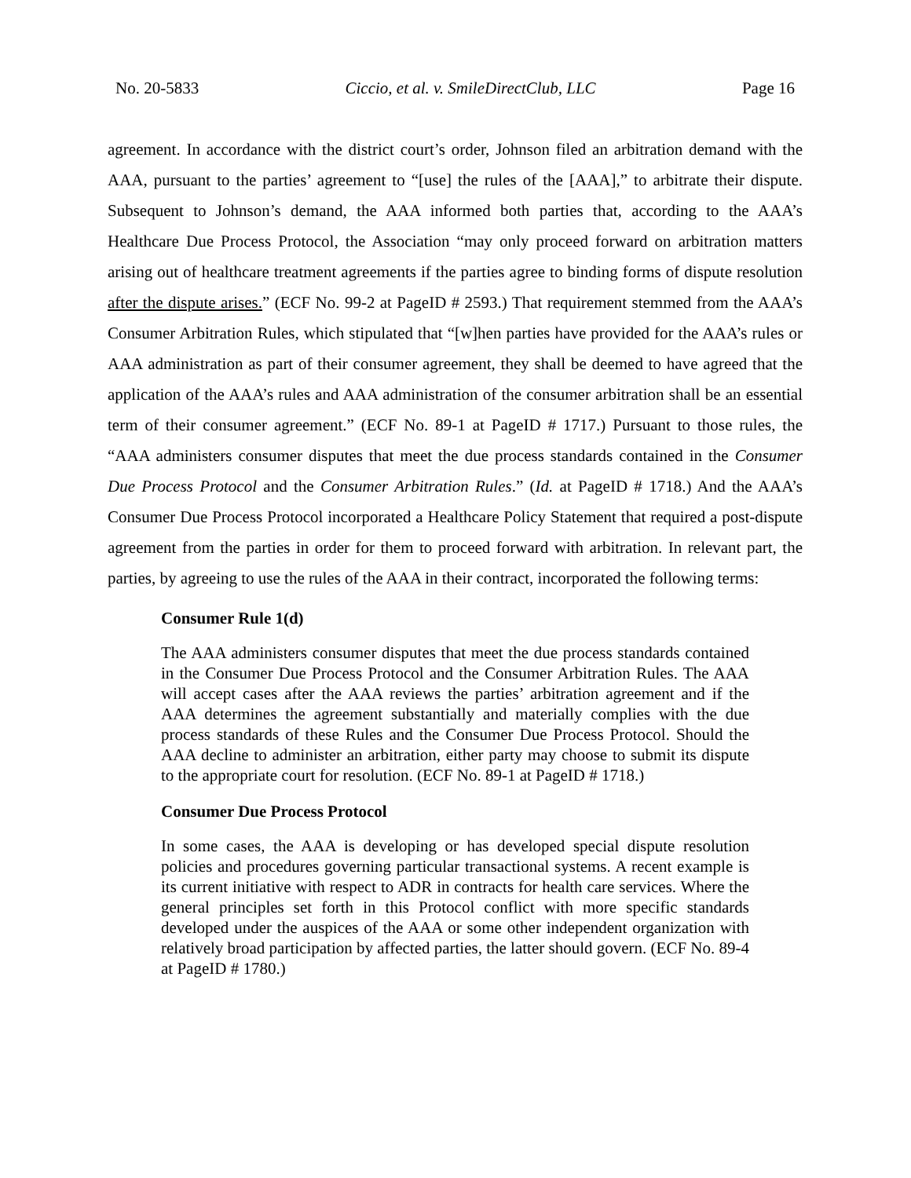No. 20-5833 Ciccio, et al. v. SmileDirectClub, LLC Page 16
agreement. In accordance with the district court’s order, Johnson filed an arbitration demand with the AAA, pursuant to the parties’ agreement to “[use] the rules of the [AAA],” to arbitrate their dispute. Subsequent to Johnson’s demand, the AAA informed both parties that, according to the AAA’s Healthcare Due Process Protocol, the Association “may only proceed forward on arbitration matters arising out of healthcare treatment agreements if the parties agree to binding forms of dispute resolution after the dispute arises.” (ECF No. 99-2 at PageID # 2593.) That requirement stemmed from the AAA’s Consumer Arbitration Rules, which stipulated that “[w]hen parties have provided for the AAA’s rules or AAA administration as part of their consumer agreement, they shall be deemed to have agreed that the application of the AAA’s rules and AAA administration of the consumer arbitration shall be an essential term of their consumer agreement.” (ECF No. 89-1 at PageID # 1717.) Pursuant to those rules, the “AAA administers consumer disputes that meet the due process standards contained in the Consumer Due Process Protocol and the Consumer Arbitration Rules.” (Id. at PageID # 1718.) And the AAA’s Consumer Due Process Protocol incorporated a Healthcare Policy Statement that required a post-dispute agreement from the parties in order for them to proceed forward with arbitration. In relevant part, the parties, by agreeing to use the rules of the AAA in their contract, incorporated the following terms:
Consumer Rule 1(d)
The AAA administers consumer disputes that meet the due process standards contained in the Consumer Due Process Protocol and the Consumer Arbitration Rules. The AAA will accept cases after the AAA reviews the parties’ arbitration agreement and if the AAA determines the agreement substantially and materially complies with the due process standards of these Rules and the Consumer Due Process Protocol. Should the AAA decline to administer an arbitration, either party may choose to submit its dispute to the appropriate court for resolution. (ECF No. 89-1 at PageID # 1718.)
Consumer Due Process Protocol
In some cases, the AAA is developing or has developed special dispute resolution policies and procedures governing particular transactional systems. A recent example is its current initiative with respect to ADR in contracts for health care services. Where the general principles set forth in this Protocol conflict with more specific standards developed under the auspices of the AAA or some other independent organization with relatively broad participation by affected parties, the latter should govern. (ECF No. 89-4 at PageID # 1780.)